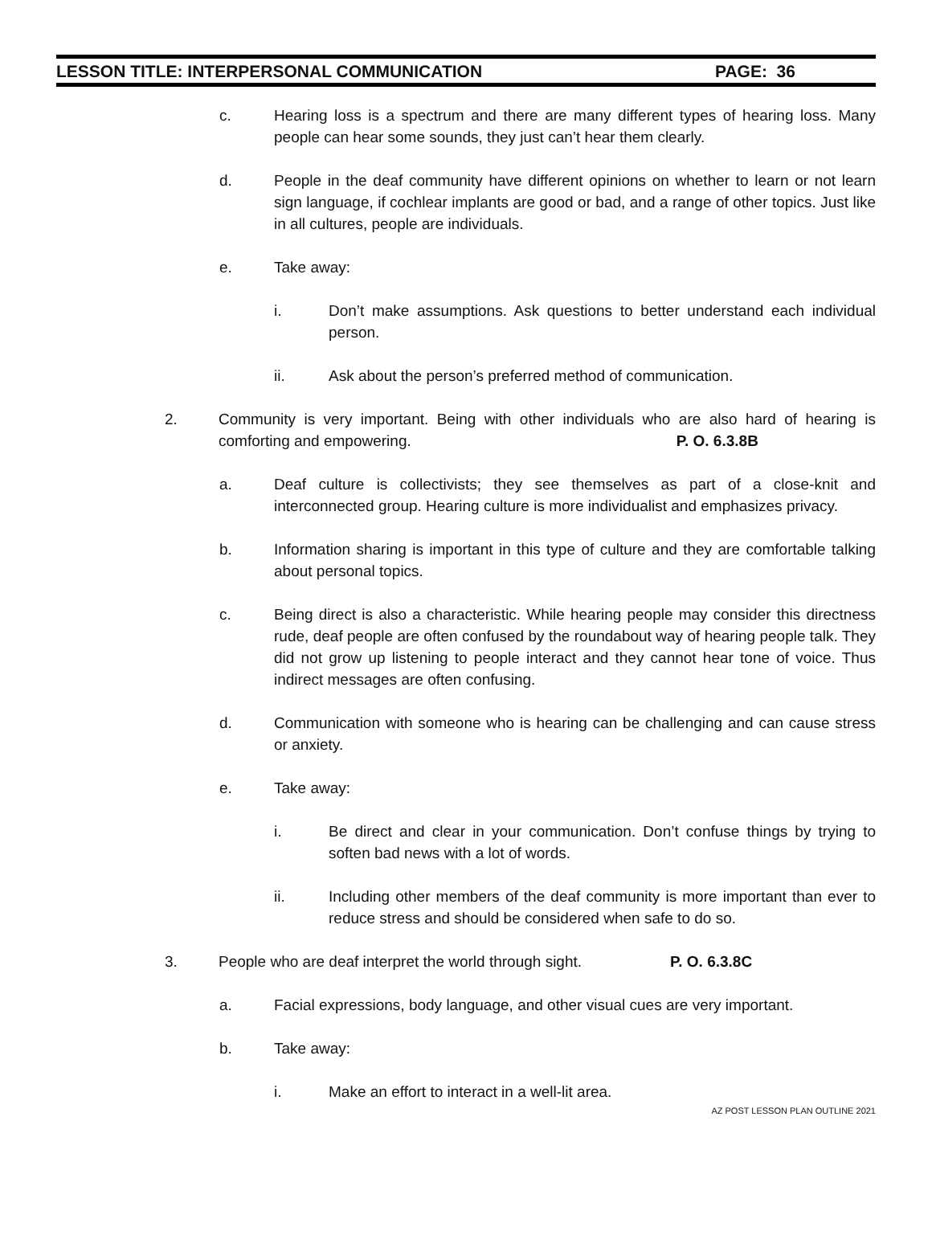LESSON TITLE: INTERPERSONAL COMMUNICATION PAGE: 36
c. Hearing loss is a spectrum and there are many different types of hearing loss. Many people can hear some sounds, they just can’t hear them clearly.
d. People in the deaf community have different opinions on whether to learn or not learn sign language, if cochlear implants are good or bad, and a range of other topics. Just like in all cultures, people are individuals.
e. Take away:
i. Don’t make assumptions. Ask questions to better understand each individual person.
ii. Ask about the person’s preferred method of communication.
2. Community is very important. Being with other individuals who are also hard of hearing is comforting and empowering. P. O. 6.3.8B
a. Deaf culture is collectivists; they see themselves as part of a close-knit and interconnected group. Hearing culture is more individualist and emphasizes privacy.
b. Information sharing is important in this type of culture and they are comfortable talking about personal topics.
c. Being direct is also a characteristic. While hearing people may consider this directness rude, deaf people are often confused by the roundabout way of hearing people talk. They did not grow up listening to people interact and they cannot hear tone of voice. Thus indirect messages are often confusing.
d. Communication with someone who is hearing can be challenging and can cause stress or anxiety.
e. Take away:
i. Be direct and clear in your communication. Don’t confuse things by trying to soften bad news with a lot of words.
ii. Including other members of the deaf community is more important than ever to reduce stress and should be considered when safe to do so.
3. People who are deaf interpret the world through sight. P. O. 6.3.8C
a. Facial expressions, body language, and other visual cues are very important.
b. Take away:
i. Make an effort to interact in a well-lit area.
AZ POST LESSON PLAN OUTLINE 2021